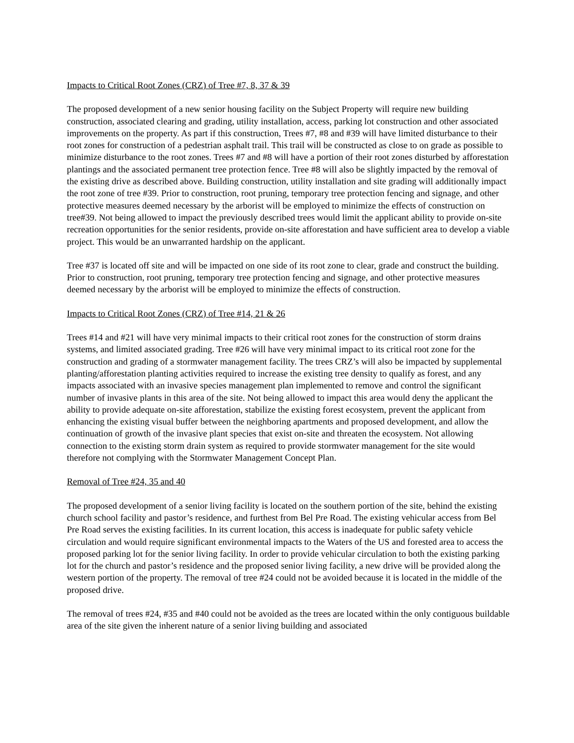Impacts to Critical Root Zones (CRZ) of Tree #7, 8, 37 & 39
The proposed development of a new senior housing facility on the Subject Property will require new building construction, associated clearing and grading, utility installation, access, parking lot construction and other associated improvements on the property. As part if this construction, Trees #7, #8 and #39 will have limited disturbance to their root zones for construction of a pedestrian asphalt trail. This trail will be constructed as close to on grade as possible to minimize disturbance to the root zones. Trees #7 and #8 will have a portion of their root zones disturbed by afforestation plantings and the associated permanent tree protection fence. Tree #8 will also be slightly impacted by the removal of the existing drive as described above. Building construction, utility installation and site grading will additionally impact the root zone of tree #39. Prior to construction, root pruning, temporary tree protection fencing and signage, and other protective measures deemed necessary by the arborist will be employed to minimize the effects of construction on tree#39. Not being allowed to impact the previously described trees would limit the applicant ability to provide on-site recreation opportunities for the senior residents, provide on-site afforestation and have sufficient area to develop a viable project. This would be an unwarranted hardship on the applicant.
Tree #37 is located off site and will be impacted on one side of its root zone to clear, grade and construct the building. Prior to construction, root pruning, temporary tree protection fencing and signage, and other protective measures deemed necessary by the arborist will be employed to minimize the effects of construction.
Impacts to Critical Root Zones (CRZ) of Tree #14, 21 & 26
Trees #14 and #21 will have very minimal impacts to their critical root zones for the construction of storm drains systems, and limited associated grading. Tree #26 will have very minimal impact to its critical root zone for the construction and grading of a stormwater management facility. The trees CRZ’s will also be impacted by supplemental planting/afforestation planting activities required to increase the existing tree density to qualify as forest, and any impacts associated with an invasive species management plan implemented to remove and control the significant number of invasive plants in this area of the site. Not being allowed to impact this area would deny the applicant the ability to provide adequate on-site afforestation, stabilize the existing forest ecosystem, prevent the applicant from enhancing the existing visual buffer between the neighboring apartments and proposed development, and allow the continuation of growth of the invasive plant species that exist on-site and threaten the ecosystem. Not allowing connection to the existing storm drain system as required to provide stormwater management for the site would therefore not complying with the Stormwater Management Concept Plan.
Removal of Tree #24, 35 and 40
The proposed development of a senior living facility is located on the southern portion of the site, behind the existing church school facility and pastor’s residence, and furthest from Bel Pre Road. The existing vehicular access from Bel Pre Road serves the existing facilities. In its current location, this access is inadequate for public safety vehicle circulation and would require significant environmental impacts to the Waters of the US and forested area to access the proposed parking lot for the senior living facility. In order to provide vehicular circulation to both the existing parking lot for the church and pastor’s residence and the proposed senior living facility, a new drive will be provided along the western portion of the property. The removal of tree #24 could not be avoided because it is located in the middle of the proposed drive.
The removal of trees #24, #35 and #40 could not be avoided as the trees are located within the only contiguous buildable area of the site given the inherent nature of a senior living building and associated